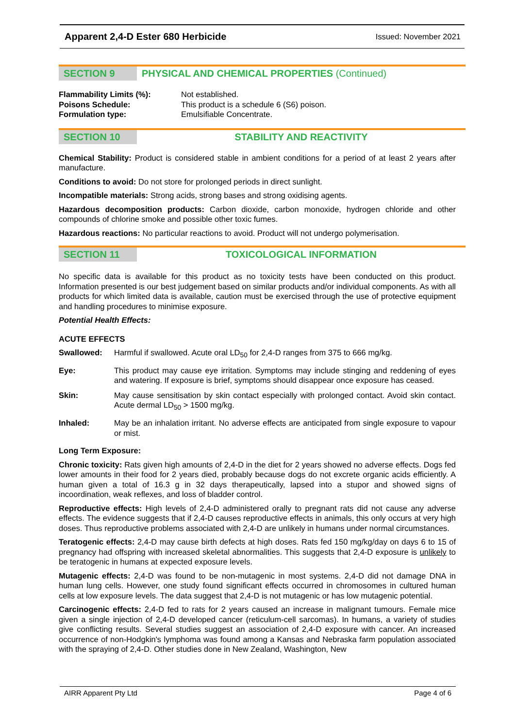Apparent 2,4-D Ester 680 Herbicide Issued: November 2021
SECTION 9 PHYSICAL AND CHEMICAL PROPERTIES (Continued)
Flammability Limits (%): Not established. Poisons Schedule: This product is a schedule 6 (S6) poison. Formulation type: Emulsifiable Concentrate.
SECTION 10 STABILITY AND REACTIVITY
Chemical Stability: Product is considered stable in ambient conditions for a period of at least 2 years after manufacture.
Conditions to avoid: Do not store for prolonged periods in direct sunlight.
Incompatible materials: Strong acids, strong bases and strong oxidising agents.
Hazardous decomposition products: Carbon dioxide, carbon monoxide, hydrogen chloride and other compounds of chlorine smoke and possible other toxic fumes.
Hazardous reactions: No particular reactions to avoid. Product will not undergo polymerisation.
SECTION 11 TOXICOLOGICAL INFORMATION
No specific data is available for this product as no toxicity tests have been conducted on this product. Information presented is our best judgement based on similar products and/or individual components. As with all products for which limited data is available, caution must be exercised through the use of protective equipment and handling procedures to minimise exposure.
Potential Health Effects:
ACUTE EFFECTS
Swallowed:
Harmful if swallowed. Acute oral LD<sub>50</sub> for 2,4-D ranges from 375 to 666 mg/kg.
Eye:
This product may cause eye irritation. Symptoms may include stinging and reddening of eyes and watering. If exposure is brief, symptoms should disappear once exposure has ceased.
Skin:
May cause sensitisation by skin contact especially with prolonged contact. Avoid skin contact. Acute dermal LD<sub>50</sub> > 1500 mg/kg.
Inhaled:
May be an inhalation irritant. No adverse effects are anticipated from single exposure to vapour or mist.
Long Term Exposure:
Chronic toxicity: Rats given high amounts of 2,4-D in the diet for 2 years showed no adverse effects. Dogs fed lower amounts in their food for 2 years died, probably because dogs do not excrete organic acids efficiently. A human given a total of 16.3 g in 32 days therapeutically, lapsed into a stupor and showed signs of incoordination, weak reflexes, and loss of bladder control.
Reproductive effects: High levels of 2,4-D administered orally to pregnant rats did not cause any adverse effects. The evidence suggests that if 2,4-D causes reproductive effects in animals, this only occurs at very high doses. Thus reproductive problems associated with 2,4-D are unlikely in humans under normal circumstances.
Teratogenic effects: 2,4-D may cause birth defects at high doses. Rats fed 150 mg/kg/day on days 6 to 15 of pregnancy had offspring with increased skeletal abnormalities. This suggests that 2,4-D exposure is unlikely to be teratogenic in humans at expected exposure levels.
Mutagenic effects: 2,4-D was found to be non-mutagenic in most systems. 2,4-D did not damage DNA in human lung cells. However, one study found significant effects occurred in chromosomes in cultured human cells at low exposure levels. The data suggest that 2,4-D is not mutagenic or has low mutagenic potential.
Carcinogenic effects: 2,4-D fed to rats for 2 years caused an increase in malignant tumours. Female mice given a single injection of 2,4-D developed cancer (reticulum-cell sarcomas). In humans, a variety of studies give conflicting results. Several studies suggest an association of 2,4-D exposure with cancer. An increased occurrence of non-Hodgkin's lymphoma was found among a Kansas and Nebraska farm population associated with the spraying of 2,4-D. Other studies done in New Zealand, Washington, New
AIRR Apparent Pty Ltd Page 4 of 6